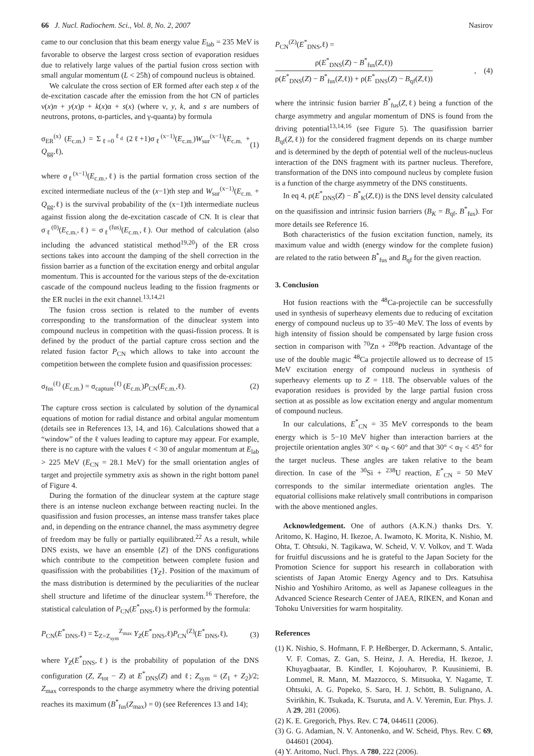66 J. Nucl. Radiochem. Sci., Vol. 8, No. 2, 2007 Nasirov
came to our conclusion that this beam energy value E<sub>lab</sub> = 235 MeV is favorable to observe the largest cross section of evaporation residues due to relatively large values of the partial fusion cross section with small angular momentum (L < 25ħ) of compound nucleus is obtained.
We calculate the cross section of ER formed after each step x of the de-excitation cascade after the emission from the hot CN of particles ν(x)n + y(x)p + k(x)α + s(x) (where ν, y, k, and s are numbers of neutrons, protons, α-particles, and γ-quanta) by formula
σ<sub>ER</sub><sup>(x)</sup> (E<sub>c.m.</sub>) = Σ<sub>ℓ=0</sub><sup>ℓ<sub>d</sub></sup> (2ℓ+1)σ<sub>ℓ</sub><sup>(x−1)</sup>(E<sub>c.m.</sub>)W<sub>sur</sub><sup>(x−1)</sup>(E<sub>c.m.</sub> + Q<sub>gg</sub>,ℓ), (1)
where σ<sub>ℓ</sub><sup>(x−1)</sup>(E<sub>c.m.</sub>,ℓ) is the partial formation cross section of the excited intermediate nucleus of the (x−1)th step and W<sub>sur</sub><sup>(x−1)</sup>(E<sub>c.m.</sub> + Q<sub>gg</sub>,ℓ) is the survival probability of the (x−1)th intermediate nucleus against fission along the de-excitation cascade of CN. It is clear that σ<sub>ℓ</sub><sup>(0)</sup>(E<sub>c.m.</sub>,ℓ) = σ<sub>ℓ</sub><sup>(fus)</sup>(E<sub>c.m.</sub>,ℓ). Our method of calculation (also including the advanced statistical method<sup>19,20</sup>) of the ER cross sections takes into account the damping of the shell correction in the fission barrier as a function of the excitation energy and orbital angular momentum. This is accounted for the various steps of the de-excitation cascade of the compound nucleus leading to the fission fragments or the ER nuclei in the exit channel.<sup>13,14,21</sup>
The fusion cross section is related to the number of events corresponding to the transformation of the dinuclear system into compound nucleus in competition with the quasi-fission process. It is defined by the product of the partial capture cross section and the related fusion factor P<sub>CN</sub> which allows to take into account the competition between the complete fusion and quasifission processes:
σ<sub>fus</sub><sup>(ℓ)</sup> (E<sub>c.m.</sub>) = σ<sub>capture</sub><sup>(ℓ)</sup> (E<sub>c.m.</sub>)P<sub>CN</sub>(E<sub>c.m.</sub>,ℓ). (2)
The capture cross section is calculated by solution of the dynamical equations of motion for radial distance and orbital angular momentum (details see in References 13, 14, and 16). Calculations showed that a “window” of the ℓ values leading to capture may appear. For example, there is no capture with the values ℓ < 30 of angular momentum at E<sub>lab</sub> > 225 MeV (E<sub>CN</sub> = 28.1 MeV) for the small orientation angles of target and projectile symmetry axis as shown in the right bottom panel of Figure 4.
During the formation of the dinuclear system at the capture stage there is an intense nucleon exchange between reacting nuclei. In the quasifission and fusion processes, an intense mass transfer takes place and, in depending on the entrance channel, the mass asymmetry degree of freedom may be fully or partially equilibrated.<sup>22</sup> As a result, while DNS exists, we have an ensemble {Z} of the DNS configurations which contribute to the competition between complete fusion and quasifission with the probabilities {Y<sub>Z</sub>}. Position of the maximum of the mass distribution is determined by the peculiarities of the nuclear shell structure and lifetime of the dinuclear system.<sup>16</sup> Therefore, the statistical calculation of P<sub>CN</sub>(E<sup>*</sup><sub>DNS</sub>,ℓ) is performed by the formula:
P<sub>CN</sub>(E<sup>*</sup><sub>DNS</sub>,ℓ) = Σ<sub>Z=Z<sub>sym</sub></sub><sup>Z<sub>max</sub></sup> Y<sub>Z</sub>(E<sup>*</sup><sub>DNS</sub>,ℓ)P<sub>CN</sub><sup>(Z)</sup>(E<sup>*</sup><sub>DNS</sub>,ℓ), (3)
where Y<sub>Z</sub>(E<sup>*</sup><sub>DNS</sub>,ℓ) is the probability of population of the DNS configuration (Z, Z<sub>tot</sub> − Z) at E<sup>*</sup><sub>DNS</sub>(Z) and ℓ; Z<sub>sym</sub> = (Z<sub>1</sub> + Z<sub>2</sub>)/2; Z<sub>max</sub> corresponds to the charge asymmetry where the driving potential reaches its maximum (B<sup>*</sup><sub>fus</sub>(Z<sub>max</sub>) = 0) (see References 13 and 14);
P<sub>CN</sub><sup>(Z)</sup>(E<sup>*</sup><sub>DNS</sub>,ℓ) =
ρ(E<sup>*</sup><sub>DNS</sub>(Z) − B<sup>*</sup><sub>fus</sub>(Z,ℓ)) ρ(E<sup>*</sup><sub>DNS</sub>(Z) − B<sup>*</sup><sub>fus</sub>(Z,ℓ)) + ρ(E<sup>*</sup><sub>DNS</sub>(Z) − B<sub>qf</sub>(Z,ℓ)), (4)
where the intrinsic fusion barrier B<sup>*</sup><sub>fus</sub>(Z,ℓ) being a function of the charge asymmetry and angular momentum of DNS is found from the driving potential<sup>13,14,16</sup> (see Figure 5). The quasifission barrier B<sub>qf</sub>(Z,ℓ)) for the considered fragment depends on its charge number and is determined by the depth of potential well of the nucleus-nucleus interaction of the DNS fragment with its partner nucleus. Therefore, transformation of the DNS into compound nucleus by complete fusion is a function of the charge asymmetry of the DNS constituents.
In eq 4, ρ(E<sup>*</sup><sub>DNS</sub>(Z) − B<sup>*</sup><sub>K</sub>(Z,ℓ)) is the DNS level density calculated on the quasifission and intrinsic fusion barriers (B<sub>K</sub> = B<sub>qf</sub>, B<sup>*</sup><sub>fus</sub>). For more details see Reference 16.
Both characteristics of the fusion excitation function, namely, its maximum value and width (energy window for the complete fusion) are related to the ratio between B<sup>*</sup><sub>fus</sub> and B<sub>qf</sub> for the given reaction.
3. Conclusion
Hot fusion reactions with the <sup>48</sup>Ca-projectile can be successfully used in synthesis of superheavy elements due to reducing of excitation energy of compound nucleus up to 35−40 MeV. The loss of events by high intensity of fission should be compensated by large fusion cross section in comparison with <sup>70</sup>Zn + <sup>208</sup>Pb reaction. Advantage of the use of the double magic <sup>48</sup>Ca projectile allowed us to decrease of 15 MeV excitation energy of compound nucleus in synthesis of superheavy elements up to Z = 118. The observable values of the evaporation residues is provided by the large partial fusion cross section at as possible as low excitation energy and angular momentum of compound nucleus.
In our calculations, E<sup>*</sup><sub>CN</sub> = 35 MeV corresponds to the beam energy which is 5−10 MeV higher than interaction barriers at the projectile orientation angles 30° < α<sub>P</sub> < 60° and that 30° < α<sub>T</sub> < 45° for the target nucleus. These angles are taken relative to the beam direction. In case of the <sup>30</sup>Si + <sup>238</sup>U reaction, E<sup>*</sup><sub>CN</sub> = 50 MeV corresponds to the similar intermediate orientation angles. The equatorial collisions make relatively small contributions in comparison with the above mentioned angles.
Acknowledgement. One of authors (A.K.N.) thanks Drs. Y. Aritomo, K. Hagino, H. Ikezoe, A. Iwamoto, K. Morita, K. Nishio, M. Ohta, T. Ohtsuki, N. Tagikawa, W. Scheid, V. V. Volkov, and T. Wada for fruitful discussions and he is grateful to the Japan Society for the Promotion Science for support his research in collaboration with scientists of Japan Atomic Energy Agency and to Drs. Katsuhisa Nishio and Yoshihiro Aritomo, as well as Japanese colleagues in the Advanced Science Research Center of JAEA, RIKEN, and Konan and Tohoku Universities for warm hospitality.
References
(1) K. Nishio, S. Hofmann, F. P. Heßberger, D. Ackermann, S. Antalic, V. F. Comas, Z. Gan, S. Heinz, J. A. Heredia, H. Ikezoe, J. Khuyagbaatar, B. Kindler, I. Kojouharov, P. Kuusiniemi, B. Lommel, R. Mann, M. Mazzocco, S. Mitsuoka, Y. Nagame, T. Ohtsuki, A. G. Popeko, S. Saro, H. J. Schött, B. Sulignano, A. Svirikhin, K. Tsukada, K. Tsuruta, and A. V. Yeremin, Eur. Phys. J. A 29, 281 (2006).
(2) K. E. Gregorich, Phys. Rev. C 74, 044611 (2006).
(3) G. G. Adamian, N. V. Antonenko, and W. Scheid, Phys. Rev. C 69, 044601 (2004).
(4) Y. Aritomo, Nucl. Phys. A 780, 222 (2006).